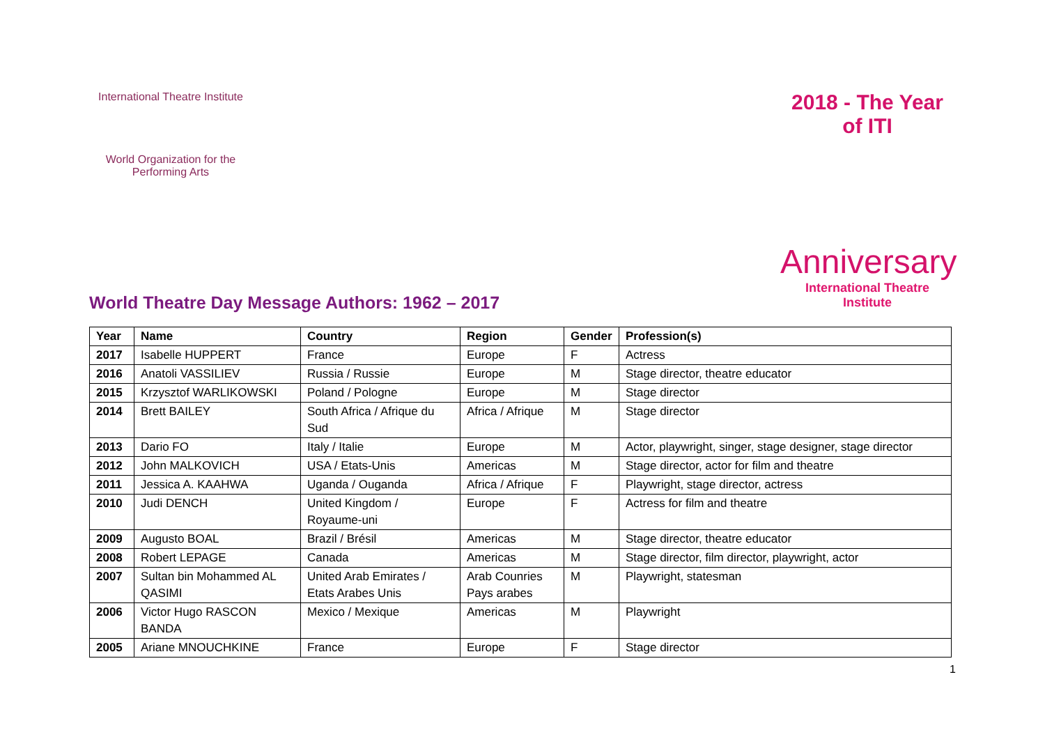International Theatre Institute
World Organization for the Performing Arts
2018 - The Year of ITI
Anniversary
International Theatre Institute
World Theatre Day Message Authors: 1962 – 2017
| Year | Name | Country | Region | Gender | Profession(s) |
| --- | --- | --- | --- | --- | --- |
| 2017 | Isabelle HUPPERT | France | Europe | F | Actress |
| 2016 | Anatoli VASSILIEV | Russia / Russie | Europe | M | Stage director, theatre educator |
| 2015 | Krzysztof WARLIKOWSKI | Poland / Pologne | Europe | M | Stage director |
| 2014 | Brett BAILEY | South Africa / Afrique du Sud | Africa / Afrique | M | Stage director |
| 2013 | Dario FO | Italy / Italie | Europe | M | Actor, playwright, singer, stage designer, stage director |
| 2012 | John MALKOVICH | USA / Etats-Unis | Americas | M | Stage director, actor for film and theatre |
| 2011 | Jessica A. KAAHWA | Uganda / Ouganda | Africa / Afrique | F | Playwright, stage director, actress |
| 2010 | Judi DENCH | United Kingdom / Royaume-uni | Europe | F | Actress for film and theatre |
| 2009 | Augusto BOAL | Brazil / Brésil | Americas | M | Stage director, theatre educator |
| 2008 | Robert LEPAGE | Canada | Americas | M | Stage director, film director, playwright, actor |
| 2007 | Sultan bin Mohammed AL QASIMI | United Arab Emirates / Etats Arabes Unis | Arab Counries Pays arabes | M | Playwright, statesman |
| 2006 | Victor Hugo RASCON BANDA | Mexico / Mexique | Americas | M | Playwright |
| 2005 | Ariane MNOUCHKINE | France | Europe | F | Stage director |
1